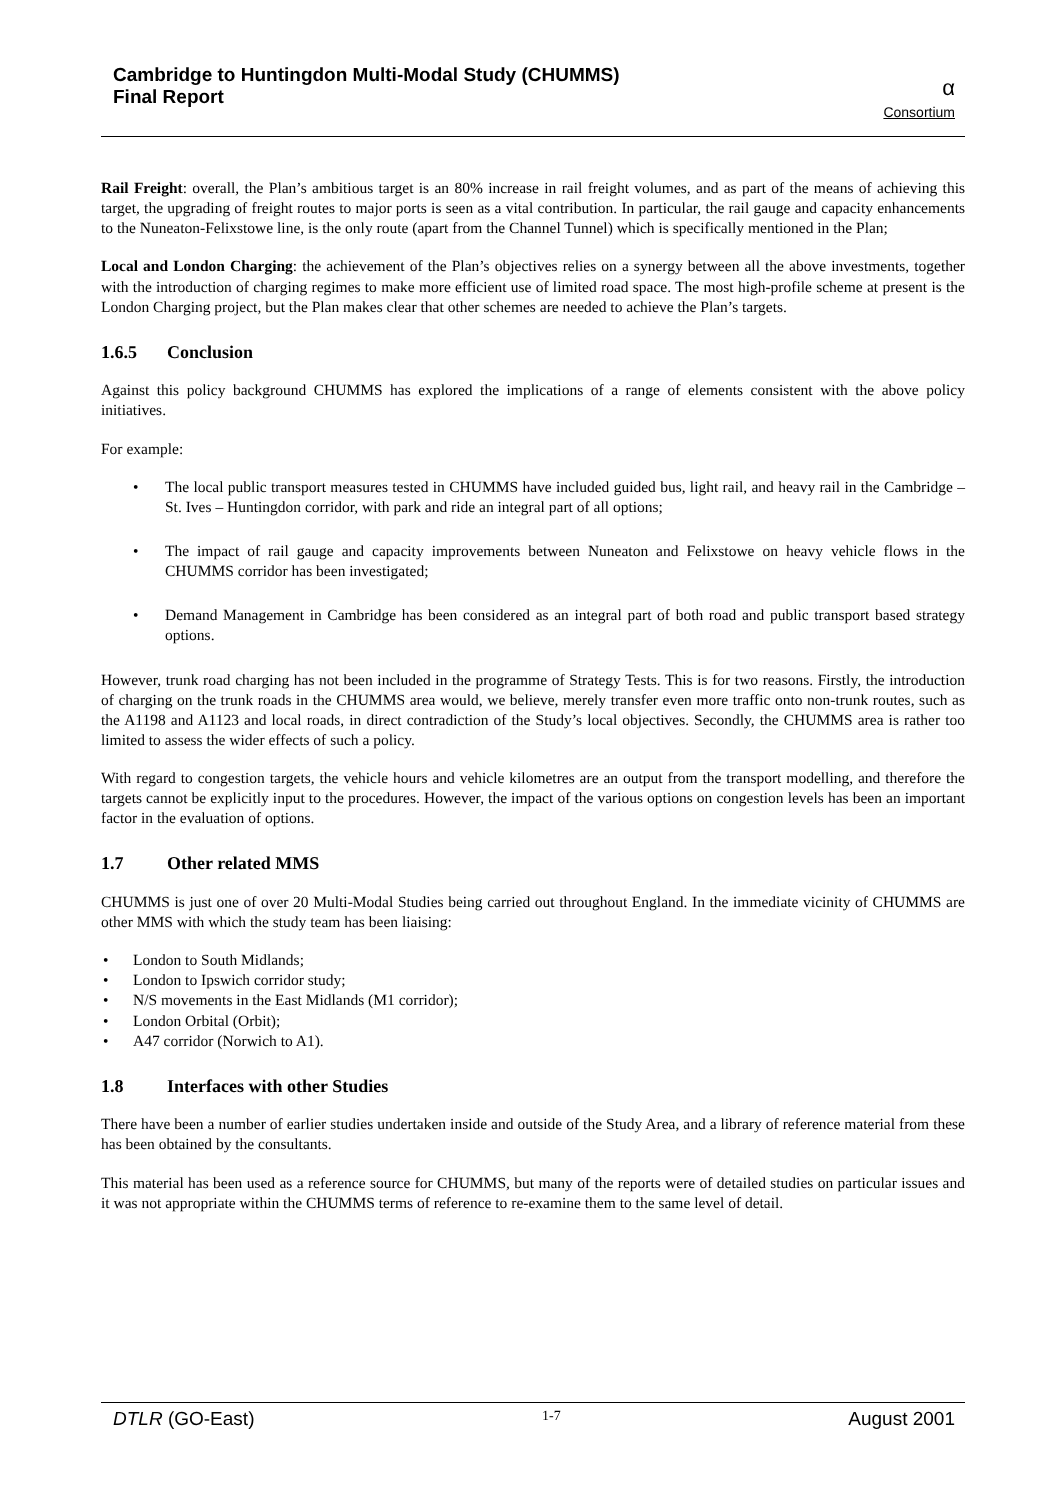Cambridge to Huntingdon Multi-Modal Study (CHUMMS)
Final Report
α
Consortium
Rail Freight: overall, the Plan’s ambitious target is an 80% increase in rail freight volumes, and as part of the means of achieving this target, the upgrading of freight routes to major ports is seen as a vital contribution. In particular, the rail gauge and capacity enhancements to the Nuneaton-Felixstowe line, is the only route (apart from the Channel Tunnel) which is specifically mentioned in the Plan;
Local and London Charging: the achievement of the Plan’s objectives relies on a synergy between all the above investments, together with the introduction of charging regimes to make more efficient use of limited road space. The most high-profile scheme at present is the London Charging project, but the Plan makes clear that other schemes are needed to achieve the Plan’s targets.
1.6.5 Conclusion
Against this policy background CHUMMS has explored the implications of a range of elements consistent with the above policy initiatives.
For example:
The local public transport measures tested in CHUMMS have included guided bus, light rail, and heavy rail in the Cambridge – St. Ives – Huntingdon corridor, with park and ride an integral part of all options;
The impact of rail gauge and capacity improvements between Nuneaton and Felixstowe on heavy vehicle flows in the CHUMMS corridor has been investigated;
Demand Management in Cambridge has been considered as an integral part of both road and public transport based strategy options.
However, trunk road charging has not been included in the programme of Strategy Tests. This is for two reasons. Firstly, the introduction of charging on the trunk roads in the CHUMMS area would, we believe, merely transfer even more traffic onto non-trunk routes, such as the A1198 and A1123 and local roads, in direct contradiction of the Study’s local objectives. Secondly, the CHUMMS area is rather too limited to assess the wider effects of such a policy.
With regard to congestion targets, the vehicle hours and vehicle kilometres are an output from the transport modelling, and therefore the targets cannot be explicitly input to the procedures. However, the impact of the various options on congestion levels has been an important factor in the evaluation of options.
1.7 Other related MMS
CHUMMS is just one of over 20 Multi-Modal Studies being carried out throughout England. In the immediate vicinity of CHUMMS are other MMS with which the study team has been liaising:
London to South Midlands;
London to Ipswich corridor study;
N/S movements in the East Midlands (M1 corridor);
London Orbital (Orbit);
A47 corridor (Norwich to A1).
1.8 Interfaces with other Studies
There have been a number of earlier studies undertaken inside and outside of the Study Area, and a library of reference material from these has been obtained by the consultants.
This material has been used as a reference source for CHUMMS, but many of the reports were of detailed studies on particular issues and it was not appropriate within the CHUMMS terms of reference to re-examine them to the same level of detail.
DTLR (GO-East)
1-7
August 2001